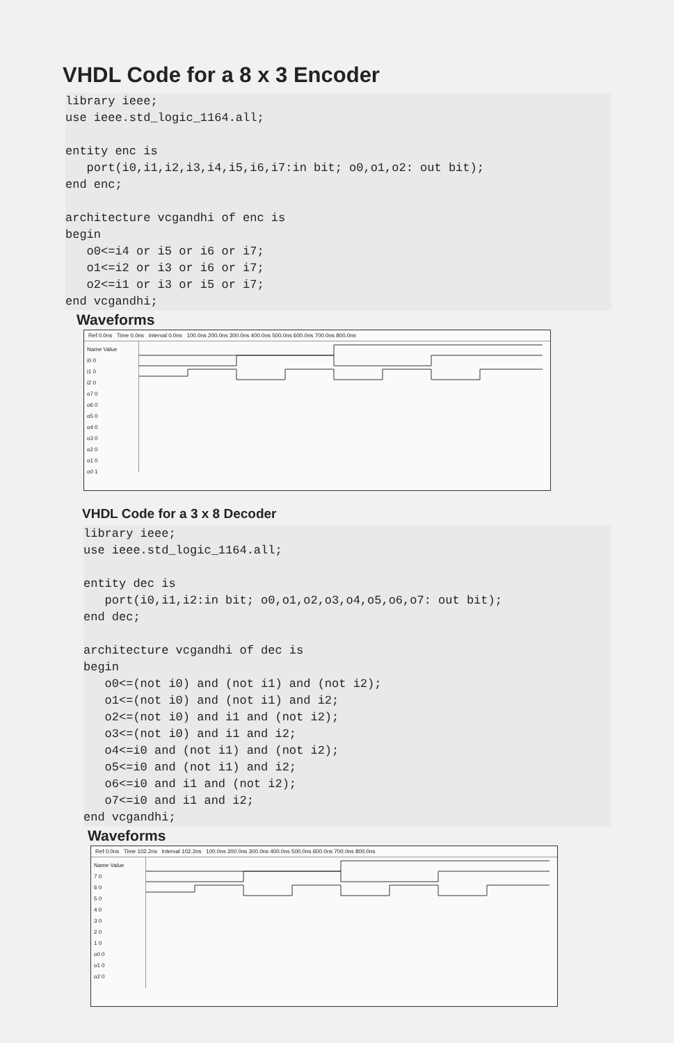VHDL Code for a 8 x 3 Encoder
library ieee;
use ieee.std_logic_1164.all;

entity enc is
   port(i0,i1,i2,i3,i4,i5,i6,i7:in bit; o0,o1,o2: out bit);
end enc;

architecture vcgandhi of enc is
begin
   o0<=i4 or i5 or i6 or i7;
   o1<=i2 or i3 or i6 or i7;
   o2<=i1 or i3 or i5 or i7;
end vcgandhi;
Waveforms
Ref 0.0ns Time 0.0ns Interval 0.0ns 100.0ns 200.0ns 300.0ns 400.0ns 500.0ns 600.0ns 700.0ns 800.0ns
Name Value
i0 0
i1 0
i2 0
o7 0
o6 0
o5 0
o4 0
o3 0
o2 0
o1 0
o0 1
VHDL Code for a 3 x 8 Decoder
library ieee;
use ieee.std_logic_1164.all;

entity dec is
   port(i0,i1,i2:in bit; o0,o1,o2,o3,o4,o5,o6,o7: out bit);
end dec;

architecture vcgandhi of dec is
begin
   o0<=(not i0) and (not i1) and (not i2);
   o1<=(not i0) and (not i1) and i2;
   o2<=(not i0) and i1 and (not i2);
   o3<=(not i0) and i1 and i2;
   o4<=i0 and (not i1) and (not i2);
   o5<=i0 and (not i1) and i2;
   o6<=i0 and i1 and (not i2);
   o7<=i0 and i1 and i2;
end vcgandhi;
Waveforms
Ref 0.0ns Time 102.2ns Interval 102.2ns 100.0ns 200.0ns 300.0ns 400.0ns 500.0ns 600.0ns 700.0ns 800.0ns
Name Value
7 0
6 0
5 0
4 0
3 0
2 0
1 0
o0 0
o1 0
o2 0